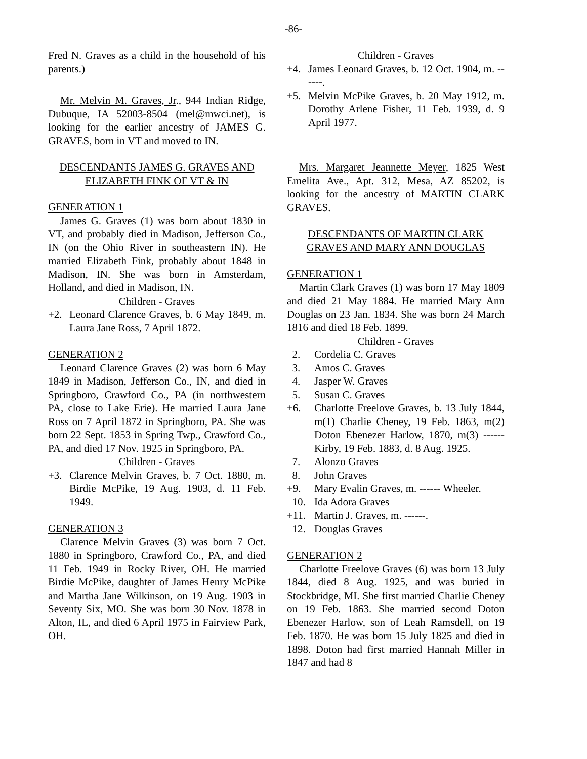-86-
Fred N. Graves as a child in the household of his parents.)
Mr. Melvin M. Graves, Jr., 944 Indian Ridge, Dubuque, IA 52003-8504 (mel@mwci.net), is looking for the earlier ancestry of JAMES G. GRAVES, born in VT and moved to IN.
DESCENDANTS JAMES G. GRAVES AND ELIZABETH FINK OF VT & IN
GENERATION 1
James G. Graves (1) was born about 1830 in VT, and probably died in Madison, Jefferson Co., IN (on the Ohio River in southeastern IN). He married Elizabeth Fink, probably about 1848 in Madison, IN. She was born in Amsterdam, Holland, and died in Madison, IN.
Children - Graves
+2. Leonard Clarence Graves, b. 6 May 1849, m. Laura Jane Ross, 7 April 1872.
GENERATION 2
Leonard Clarence Graves (2) was born 6 May 1849 in Madison, Jefferson Co., IN, and died in Springboro, Crawford Co., PA (in northwestern PA, close to Lake Erie). He married Laura Jane Ross on 7 April 1872 in Springboro, PA. She was born 22 Sept. 1853 in Spring Twp., Crawford Co., PA, and died 17 Nov. 1925 in Springboro, PA.
Children - Graves
+3. Clarence Melvin Graves, b. 7 Oct. 1880, m. Birdie McPike, 19 Aug. 1903, d. 11 Feb. 1949.
GENERATION 3
Clarence Melvin Graves (3) was born 7 Oct. 1880 in Springboro, Crawford Co., PA, and died 11 Feb. 1949 in Rocky River, OH. He married Birdie McPike, daughter of James Henry McPike and Martha Jane Wilkinson, on 19 Aug. 1903 in Seventy Six, MO. She was born 30 Nov. 1878 in Alton, IL, and died 6 April 1975 in Fairview Park, OH.
Children - Graves
+4. James Leonard Graves, b. 12 Oct. 1904, m. ------.
+5. Melvin McPike Graves, b. 20 May 1912, m. Dorothy Arlene Fisher, 11 Feb. 1939, d. 9 April 1977.
Mrs. Margaret Jeannette Meyer, 1825 West Emelita Ave., Apt. 312, Mesa, AZ 85202, is looking for the ancestry of MARTIN CLARK GRAVES.
DESCENDANTS OF MARTIN CLARK GRAVES AND MARY ANN DOUGLAS
GENERATION 1
Martin Clark Graves (1) was born 17 May 1809 and died 21 May 1884. He married Mary Ann Douglas on 23 Jan. 1834. She was born 24 March 1816 and died 18 Feb. 1899.
Children - Graves
2. Cordelia C. Graves
3. Amos C. Graves
4. Jasper W. Graves
5. Susan C. Graves
+6. Charlotte Freelove Graves, b. 13 July 1844, m(1) Charlie Cheney, 19 Feb. 1863, m(2) Doton Ebenezer Harlow, 1870, m(3) ------ Kirby, 19 Feb. 1883, d. 8 Aug. 1925.
7. Alonzo Graves
8. John Graves
+9. Mary Evalin Graves, m. ------ Wheeler.
10. Ida Adora Graves
+11. Martin J. Graves, m. ------.
12. Douglas Graves
GENERATION 2
Charlotte Freelove Graves (6) was born 13 July 1844, died 8 Aug. 1925, and was buried in Stockbridge, MI. She first married Charlie Cheney on 19 Feb. 1863. She married second Doton Ebenezer Harlow, son of Leah Ramsdell, on 19 Feb. 1870. He was born 15 July 1825 and died in 1898. Doton had first married Hannah Miller in 1847 and had 8